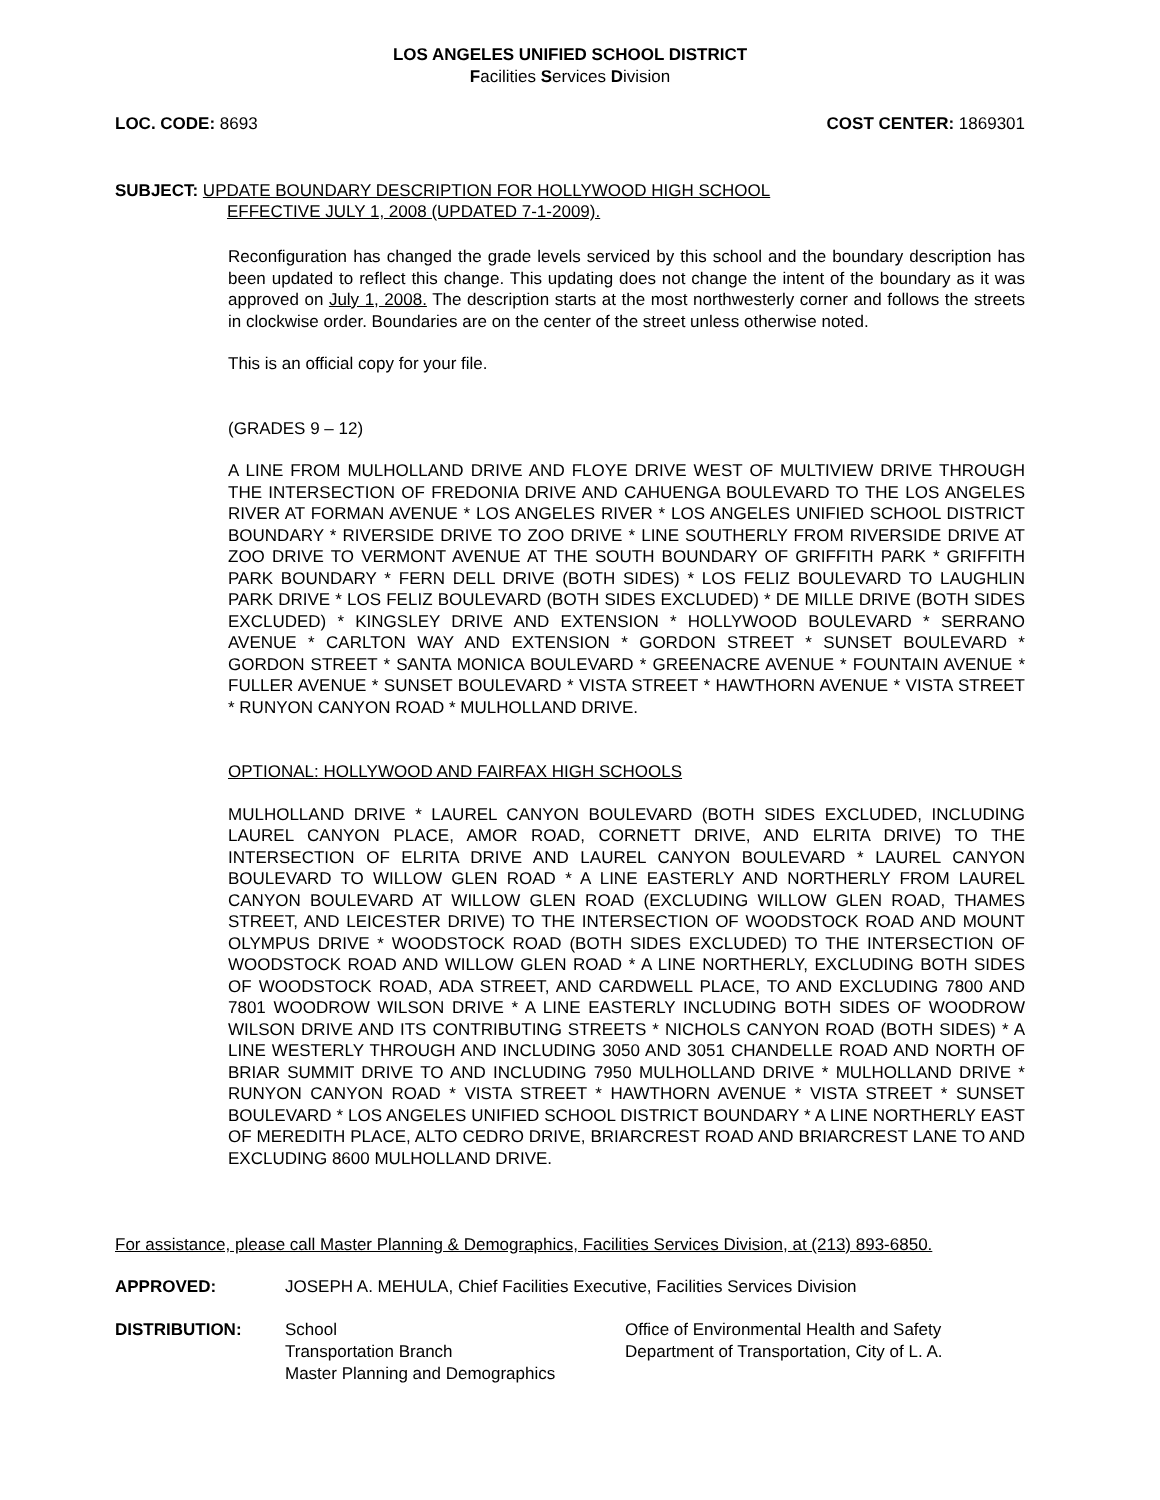LOS ANGELES UNIFIED SCHOOL DISTRICT
Facilities Services Division
LOC. CODE: 8693 COST CENTER: 1869301
SUBJECT: UPDATE BOUNDARY DESCRIPTION FOR HOLLYWOOD HIGH SCHOOL
EFFECTIVE JULY 1, 2008 (UPDATED 7-1-2009).
Reconfiguration has changed the grade levels serviced by this school and the boundary description has been updated to reflect this change. This updating does not change the intent of the boundary as it was approved on July 1, 2008. The description starts at the most northwesterly corner and follows the streets in clockwise order. Boundaries are on the center of the street unless otherwise noted.
This is an official copy for your file.
(GRADES 9 – 12)
A LINE FROM MULHOLLAND DRIVE AND FLOYE DRIVE WEST OF MULTIVIEW DRIVE THROUGH THE INTERSECTION OF FREDONIA DRIVE AND CAHUENGA BOULEVARD TO THE LOS ANGELES RIVER AT FORMAN AVENUE * LOS ANGELES RIVER * LOS ANGELES UNIFIED SCHOOL DISTRICT BOUNDARY * RIVERSIDE DRIVE TO ZOO DRIVE * LINE SOUTHERLY FROM RIVERSIDE DRIVE AT ZOO DRIVE TO VERMONT AVENUE AT THE SOUTH BOUNDARY OF GRIFFITH PARK * GRIFFITH PARK BOUNDARY * FERN DELL DRIVE (BOTH SIDES) * LOS FELIZ BOULEVARD TO LAUGHLIN PARK DRIVE * LOS FELIZ BOULEVARD (BOTH SIDES EXCLUDED) * DE MILLE DRIVE (BOTH SIDES EXCLUDED) * KINGSLEY DRIVE AND EXTENSION * HOLLYWOOD BOULEVARD * SERRANO AVENUE * CARLTON WAY AND EXTENSION * GORDON STREET * SUNSET BOULEVARD * GORDON STREET * SANTA MONICA BOULEVARD * GREENACRE AVENUE * FOUNTAIN AVENUE * FULLER AVENUE * SUNSET BOULEVARD * VISTA STREET * HAWTHORN AVENUE * VISTA STREET * RUNYON CANYON ROAD * MULHOLLAND DRIVE.
OPTIONAL: HOLLYWOOD AND FAIRFAX HIGH SCHOOLS
MULHOLLAND DRIVE * LAUREL CANYON BOULEVARD (BOTH SIDES EXCLUDED, INCLUDING LAUREL CANYON PLACE, AMOR ROAD, CORNETT DRIVE, AND ELRITA DRIVE) TO THE INTERSECTION OF ELRITA DRIVE AND LAUREL CANYON BOULEVARD * LAUREL CANYON BOULEVARD TO WILLOW GLEN ROAD * A LINE EASTERLY AND NORTHERLY FROM LAUREL CANYON BOULEVARD AT WILLOW GLEN ROAD (EXCLUDING WILLOW GLEN ROAD, THAMES STREET, AND LEICESTER DRIVE) TO THE INTERSECTION OF WOODSTOCK ROAD AND MOUNT OLYMPUS DRIVE * WOODSTOCK ROAD (BOTH SIDES EXCLUDED) TO THE INTERSECTION OF WOODSTOCK ROAD AND WILLOW GLEN ROAD * A LINE NORTHERLY, EXCLUDING BOTH SIDES OF WOODSTOCK ROAD, ADA STREET, AND CARDWELL PLACE, TO AND EXCLUDING 7800 AND 7801 WOODROW WILSON DRIVE * A LINE EASTERLY INCLUDING BOTH SIDES OF WOODROW WILSON DRIVE AND ITS CONTRIBUTING STREETS * NICHOLS CANYON ROAD (BOTH SIDES) * A LINE WESTERLY THROUGH AND INCLUDING 3050 AND 3051 CHANDELLE ROAD AND NORTH OF BRIAR SUMMIT DRIVE TO AND INCLUDING 7950 MULHOLLAND DRIVE * MULHOLLAND DRIVE * RUNYON CANYON ROAD * VISTA STREET * HAWTHORN AVENUE * VISTA STREET * SUNSET BOULEVARD * LOS ANGELES UNIFIED SCHOOL DISTRICT BOUNDARY * A LINE NORTHERLY EAST OF MEREDITH PLACE, ALTO CEDRO DRIVE, BRIARCREST ROAD AND BRIARCREST LANE TO AND EXCLUDING 8600 MULHOLLAND DRIVE.
For assistance, please call Master Planning & Demographics, Facilities Services Division, at (213) 893-6850.
APPROVED: JOSEPH A. MEHULA, Chief Facilities Executive, Facilities Services Division
DISTRIBUTION: School
Transportation Branch
Master Planning and Demographics
Office of Environmental Health and Safety
Department of Transportation, City of L. A.